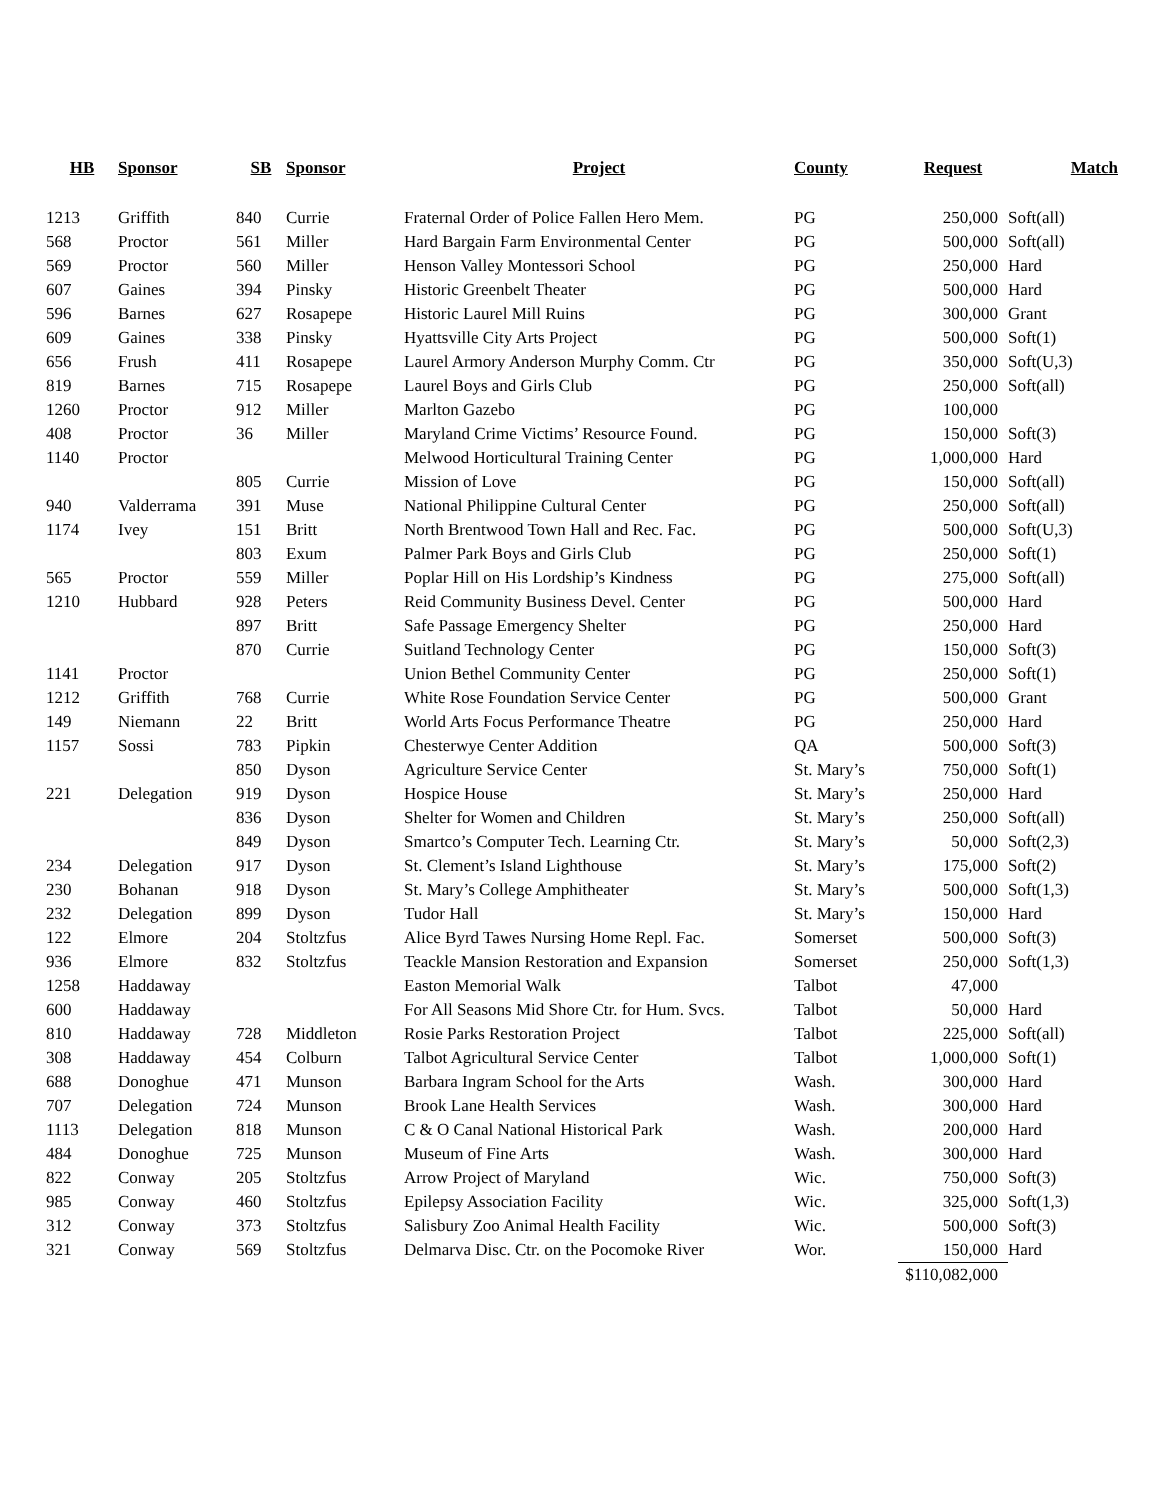| HB | Sponsor | SB | Sponsor | Project | County | Request | Match |
| --- | --- | --- | --- | --- | --- | --- | --- |
| 1213 | Griffith | 840 | Currie | Fraternal Order of Police Fallen Hero Mem. | PG | 250,000 | Soft(all) |
| 568 | Proctor | 561 | Miller | Hard Bargain Farm Environmental Center | PG | 500,000 | Soft(all) |
| 569 | Proctor | 560 | Miller | Henson Valley Montessori School | PG | 250,000 | Hard |
| 607 | Gaines | 394 | Pinsky | Historic Greenbelt Theater | PG | 500,000 | Hard |
| 596 | Barnes | 627 | Rosapepe | Historic Laurel Mill Ruins | PG | 300,000 | Grant |
| 609 | Gaines | 338 | Pinsky | Hyattsville City Arts Project | PG | 500,000 | Soft(1) |
| 656 | Frush | 411 | Rosapepe | Laurel Armory Anderson Murphy Comm. Ctr | PG | 350,000 | Soft(U,3) |
| 819 | Barnes | 715 | Rosapepe | Laurel Boys and Girls Club | PG | 250,000 | Soft(all) |
| 1260 | Proctor | 912 | Miller | Marlton Gazebo | PG | 100,000 | |
| 408 | Proctor | 36 | Miller | Maryland Crime Victims’ Resource Found. | PG | 150,000 | Soft(3) |
| 1140 | Proctor | | | Melwood Horticultural Training Center | PG | 1,000,000 | Hard |
| | | 805 | Currie | Mission of Love | PG | 150,000 | Soft(all) |
| 940 | Valderrama | 391 | Muse | National Philippine Cultural Center | PG | 250,000 | Soft(all) |
| 1174 | Ivey | 151 | Britt | North Brentwood Town Hall and Rec. Fac. | PG | 500,000 | Soft(U,3) |
| | | 803 | Exum | Palmer Park Boys and Girls Club | PG | 250,000 | Soft(1) |
| 565 | Proctor | 559 | Miller | Poplar Hill on His Lordship’s Kindness | PG | 275,000 | Soft(all) |
| 1210 | Hubbard | 928 | Peters | Reid Community Business Devel. Center | PG | 500,000 | Hard |
| | | 897 | Britt | Safe Passage Emergency Shelter | PG | 250,000 | Hard |
| | | 870 | Currie | Suitland Technology Center | PG | 150,000 | Soft(3) |
| 1141 | Proctor | | | Union Bethel Community Center | PG | 250,000 | Soft(1) |
| 1212 | Griffith | 768 | Currie | White Rose Foundation Service Center | PG | 500,000 | Grant |
| 149 | Niemann | 22 | Britt | World Arts Focus Performance Theatre | PG | 250,000 | Hard |
| 1157 | Sossi | 783 | Pipkin | Chesterwye Center Addition | QA | 500,000 | Soft(3) |
| | | 850 | Dyson | Agriculture Service Center | St. Mary’s | 750,000 | Soft(1) |
| 221 | Delegation | 919 | Dyson | Hospice House | St. Mary’s | 250,000 | Hard |
| | | 836 | Dyson | Shelter for Women and Children | St. Mary’s | 250,000 | Soft(all) |
| | | 849 | Dyson | Smartco’s Computer Tech. Learning Ctr. | St. Mary’s | 50,000 | Soft(2,3) |
| 234 | Delegation | 917 | Dyson | St. Clement’s Island Lighthouse | St. Mary’s | 175,000 | Soft(2) |
| 230 | Bohanan | 918 | Dyson | St. Mary’s College Amphitheater | St. Mary’s | 500,000 | Soft(1,3) |
| 232 | Delegation | 899 | Dyson | Tudor Hall | St. Mary’s | 150,000 | Hard |
| 122 | Elmore | 204 | Stoltzfus | Alice Byrd Tawes Nursing Home Repl. Fac. | Somerset | 500,000 | Soft(3) |
| 936 | Elmore | 832 | Stoltzfus | Teackle Mansion Restoration and Expansion | Somerset | 250,000 | Soft(1,3) |
| 1258 | Haddaway | | | Easton Memorial Walk | Talbot | 47,000 | |
| 600 | Haddaway | | | For All Seasons Mid Shore Ctr. for Hum. Svcs. | Talbot | 50,000 | Hard |
| 810 | Haddaway | 728 | Middleton | Rosie Parks Restoration Project | Talbot | 225,000 | Soft(all) |
| 308 | Haddaway | 454 | Colburn | Talbot Agricultural Service Center | Talbot | 1,000,000 | Soft(1) |
| 688 | Donoghue | 471 | Munson | Barbara Ingram School for the Arts | Wash. | 300,000 | Hard |
| 707 | Delegation | 724 | Munson | Brook Lane Health Services | Wash. | 300,000 | Hard |
| 1113 | Delegation | 818 | Munson | C & O Canal National Historical Park | Wash. | 200,000 | Hard |
| 484 | Donoghue | 725 | Munson | Museum of Fine Arts | Wash. | 300,000 | Hard |
| 822 | Conway | 205 | Stoltzfus | Arrow Project of Maryland | Wic. | 750,000 | Soft(3) |
| 985 | Conway | 460 | Stoltzfus | Epilepsy Association Facility | Wic. | 325,000 | Soft(1,3) |
| 312 | Conway | 373 | Stoltzfus | Salisbury Zoo Animal Health Facility | Wic. | 500,000 | Soft(3) |
| 321 | Conway | 569 | Stoltzfus | Delmarva Disc. Ctr. on the Pocomoke River | Wor. | 150,000 | Hard |
| | | | | | | $110,082,000 | |